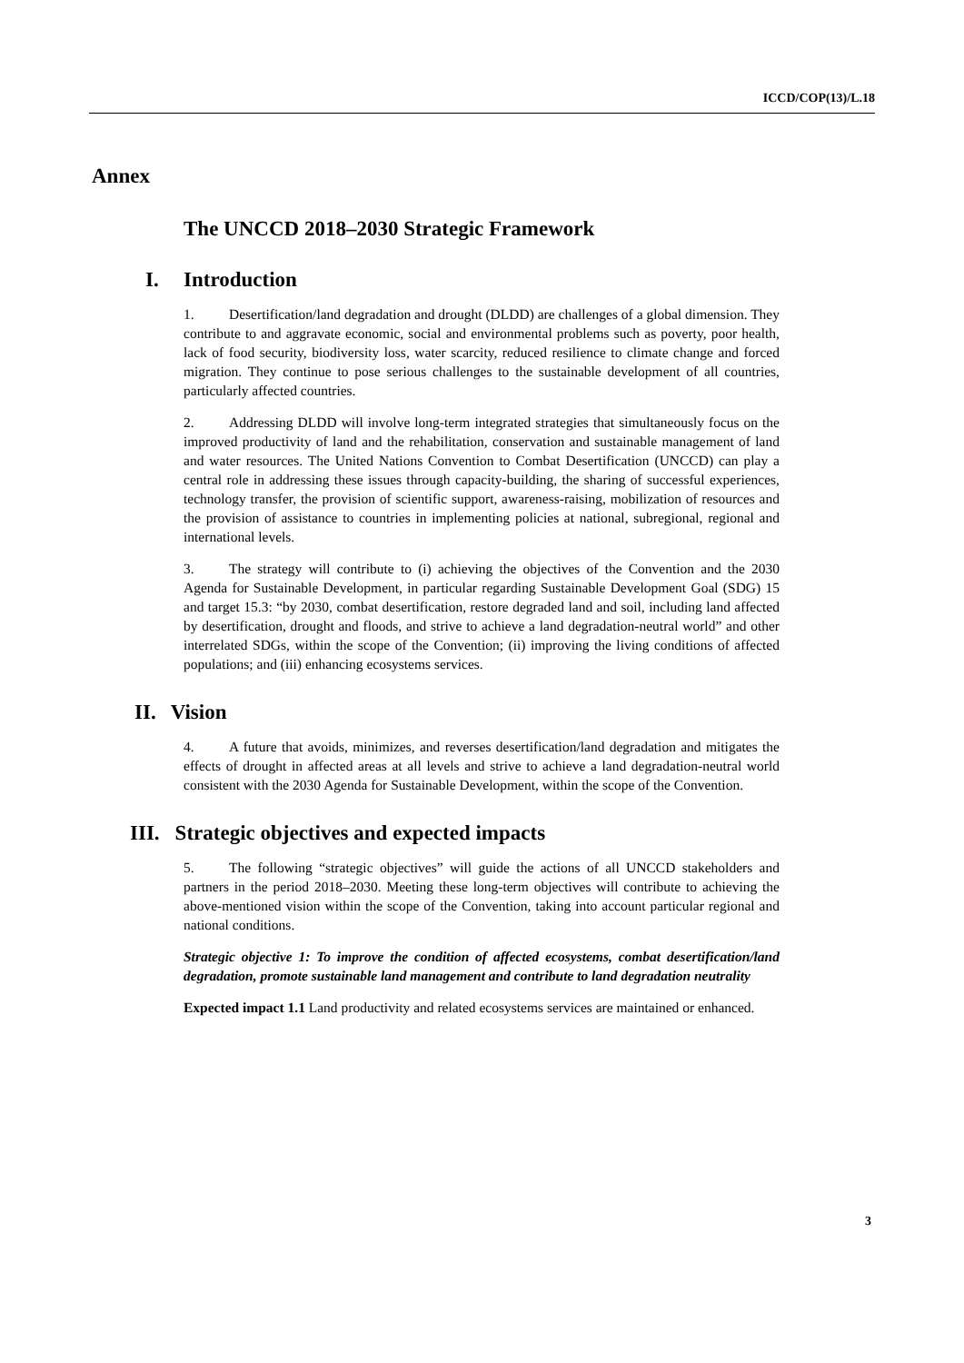ICCD/COP(13)/L.18
Annex
The UNCCD 2018–2030 Strategic Framework
I. Introduction
1. Desertification/land degradation and drought (DLDD) are challenges of a global dimension. They contribute to and aggravate economic, social and environmental problems such as poverty, poor health, lack of food security, biodiversity loss, water scarcity, reduced resilience to climate change and forced migration. They continue to pose serious challenges to the sustainable development of all countries, particularly affected countries.
2. Addressing DLDD will involve long-term integrated strategies that simultaneously focus on the improved productivity of land and the rehabilitation, conservation and sustainable management of land and water resources. The United Nations Convention to Combat Desertification (UNCCD) can play a central role in addressing these issues through capacity-building, the sharing of successful experiences, technology transfer, the provision of scientific support, awareness-raising, mobilization of resources and the provision of assistance to countries in implementing policies at national, subregional, regional and international levels.
3. The strategy will contribute to (i) achieving the objectives of the Convention and the 2030 Agenda for Sustainable Development, in particular regarding Sustainable Development Goal (SDG) 15 and target 15.3: “by 2030, combat desertification, restore degraded land and soil, including land affected by desertification, drought and floods, and strive to achieve a land degradation-neutral world” and other interrelated SDGs, within the scope of the Convention; (ii) improving the living conditions of affected populations; and (iii) enhancing ecosystems services.
II. Vision
4. A future that avoids, minimizes, and reverses desertification/land degradation and mitigates the effects of drought in affected areas at all levels and strive to achieve a land degradation-neutral world consistent with the 2030 Agenda for Sustainable Development, within the scope of the Convention.
III. Strategic objectives and expected impacts
5. The following “strategic objectives” will guide the actions of all UNCCD stakeholders and partners in the period 2018–2030. Meeting these long-term objectives will contribute to achieving the above-mentioned vision within the scope of the Convention, taking into account particular regional and national conditions.
Strategic objective 1: To improve the condition of affected ecosystems, combat desertification/land degradation, promote sustainable land management and contribute to land degradation neutrality
Expected impact 1.1 Land productivity and related ecosystems services are maintained or enhanced.
3